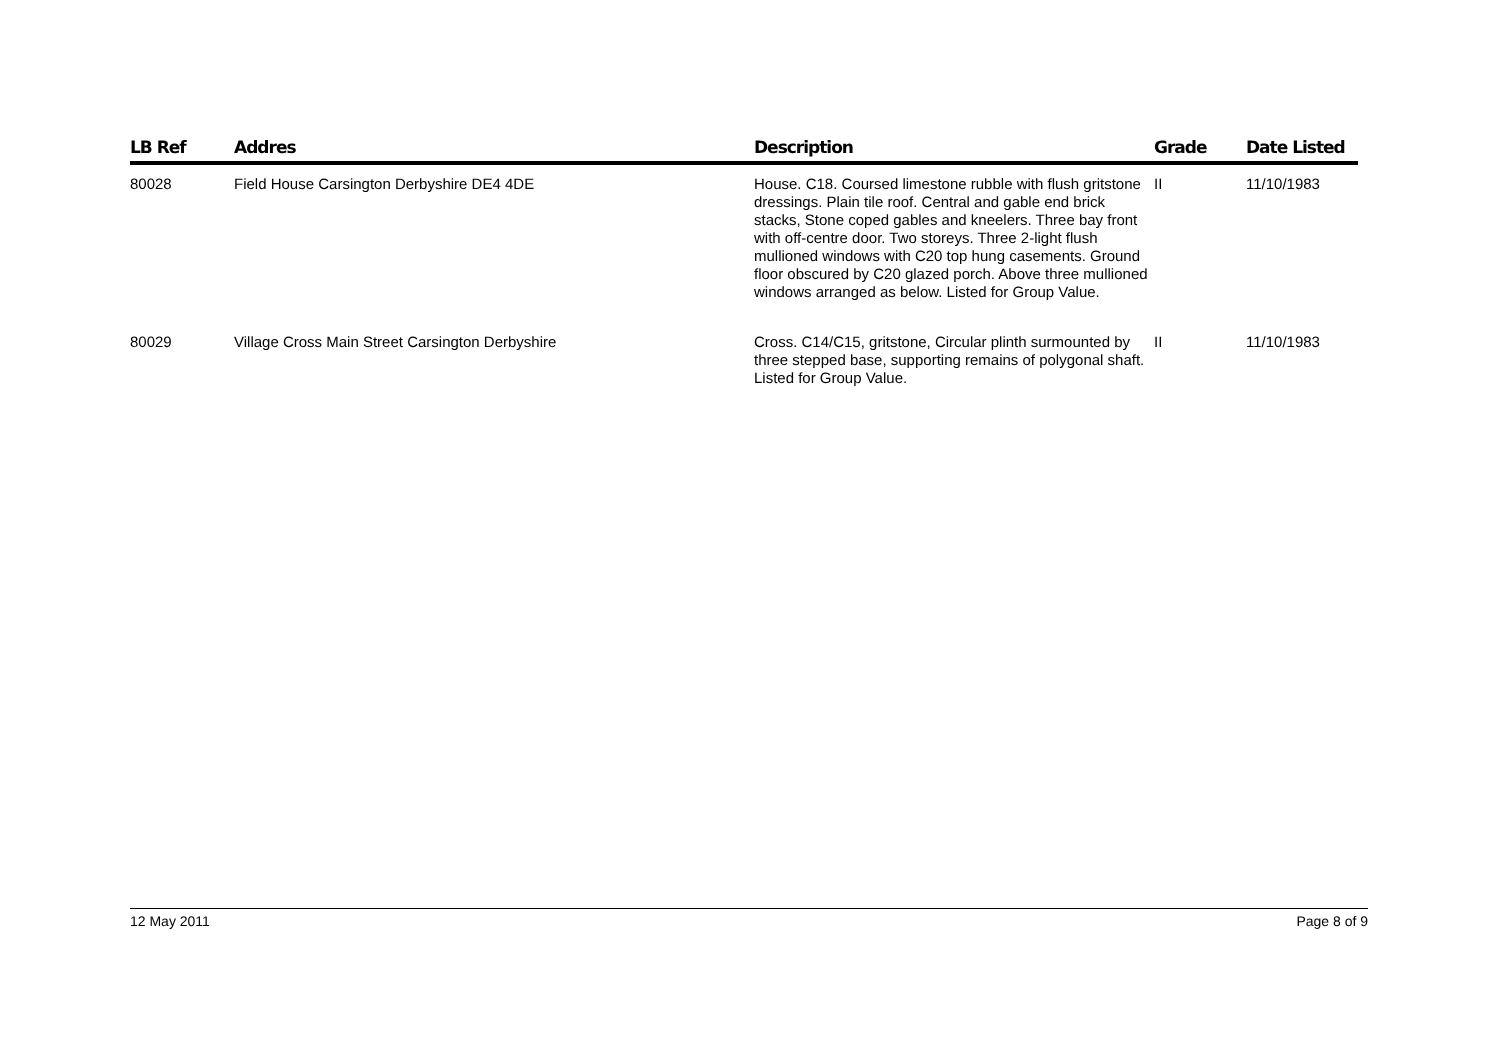| LB Ref | Addres | Description | Grade | Date Listed |
| --- | --- | --- | --- | --- |
| 80028 | Field House Carsington Derbyshire DE4 4DE | House. C18. Coursed limestone rubble with flush gritstone dressings. Plain tile roof. Central and gable end brick stacks, Stone coped gables and kneelers. Three bay front with off-centre door. Two storeys. Three 2-light flush mullioned windows with C20 top hung casements. Ground floor obscured by C20 glazed porch. Above three mullioned windows arranged as below. Listed for Group Value. | II | 11/10/1983 |
| 80029 | Village Cross Main Street Carsington Derbyshire | Cross. C14/C15, gritstone, Circular plinth surmounted by three stepped base, supporting remains of polygonal shaft. Listed for Group Value. | II | 11/10/1983 |
12 May 2011 Page 8 of 9